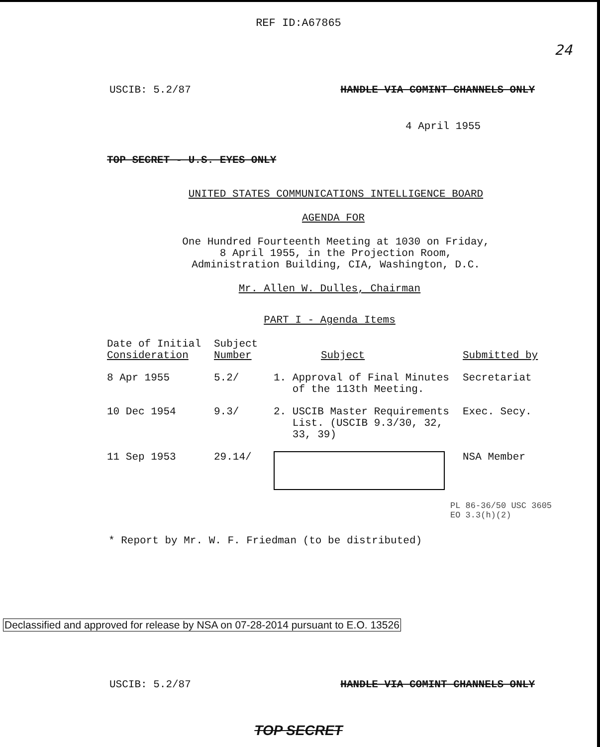REF ID:A67865
24
USCIB: 5.2/87 HANDLE VIA COMINT CHANNELS ONLY
4 April 1955
TOP SECRET - U.S. EYES ONLY
UNITED STATES COMMUNICATIONS INTELLIGENCE BOARD
AGENDA FOR
One Hundred Fourteenth Meeting at 1030 on Friday,
8 April 1955, in the Projection Room,
Administration Building, CIA, Washington, D.C.
Mr. Allen W. Dulles, Chairman
PART I - Agenda Items
| Date of Initial Consideration | Subject Number | Subject | Submitted by |
| --- | --- | --- | --- |
| 8 Apr 1955 | 5.2/ | 1. Approval of Final Minutes of the 113th Meeting. | Secretariat |
| 10 Dec 1954 | 9.3/ | 2. USCIB Master Requirements List. (USCIB 9.3/30, 32, 33, 39) | Exec. Secy. |
| 11 Sep 1953 | 29.14/ | | NSA Member |
PL 86-36/50 USC 3605
EO 3.3(h)(2)
* Report by Mr. W. F. Friedman (to be distributed)
Declassified and approved for release by NSA on 07-28-2014 pursuant to E.O. 13526
USCIB: 5.2/87 HANDLE VIA COMINT CHANNELS ONLY
TOP SECRET